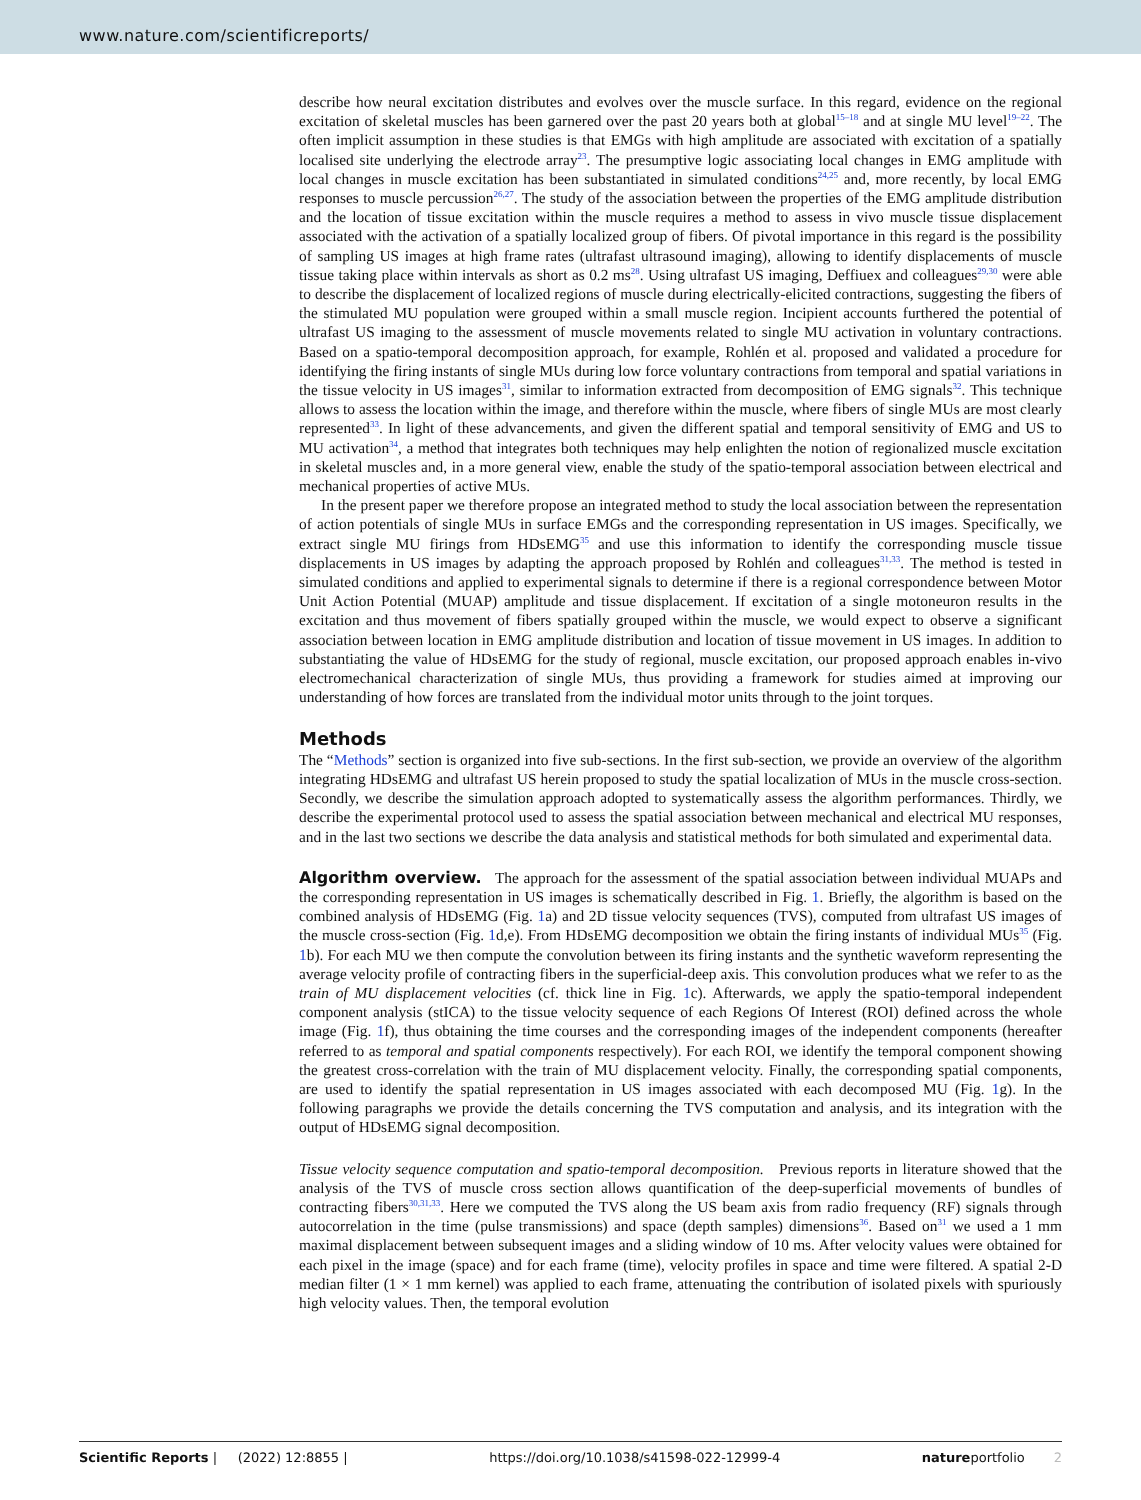www.nature.com/scientificreports/
describe how neural excitation distributes and evolves over the muscle surface. In this regard, evidence on the regional excitation of skeletal muscles has been garnered over the past 20 years both at global<sup>15–18</sup> and at single MU level<sup>19–22</sup>. The often implicit assumption in these studies is that EMGs with high amplitude are associated with excitation of a spatially localised site underlying the electrode array<sup>23</sup>. The presumptive logic associating local changes in EMG amplitude with local changes in muscle excitation has been substantiated in simulated conditions<sup>24,25</sup> and, more recently, by local EMG responses to muscle percussion<sup>26,27</sup>. The study of the association between the properties of the EMG amplitude distribution and the location of tissue excitation within the muscle requires a method to assess in vivo muscle tissue displacement associated with the activation of a spatially localized group of fibers. Of pivotal importance in this regard is the possibility of sampling US images at high frame rates (ultrafast ultrasound imaging), allowing to identify displacements of muscle tissue taking place within intervals as short as 0.2 ms<sup>28</sup>. Using ultrafast US imaging, Deffiuex and colleagues<sup>29,30</sup> were able to describe the displacement of localized regions of muscle during electrically-elicited contractions, suggesting the fibers of the stimulated MU population were grouped within a small muscle region. Incipient accounts furthered the potential of ultrafast US imaging to the assessment of muscle movements related to single MU activation in voluntary contractions. Based on a spatio-temporal decomposition approach, for example, Rohlén et al. proposed and validated a procedure for identifying the firing instants of single MUs during low force voluntary contractions from temporal and spatial variations in the tissue velocity in US images<sup>31</sup>, similar to information extracted from decomposition of EMG signals<sup>32</sup>. This technique allows to assess the location within the image, and therefore within the muscle, where fibers of single MUs are most clearly represented<sup>33</sup>. In light of these advancements, and given the different spatial and temporal sensitivity of EMG and US to MU activation<sup>34</sup>, a method that integrates both techniques may help enlighten the notion of regionalized muscle excitation in skeletal muscles and, in a more general view, enable the study of the spatio-temporal association between electrical and mechanical properties of active MUs.
In the present paper we therefore propose an integrated method to study the local association between the representation of action potentials of single MUs in surface EMGs and the corresponding representation in US images. Specifically, we extract single MU firings from HDsEMG<sup>35</sup> and use this information to identify the corresponding muscle tissue displacements in US images by adapting the approach proposed by Rohlén and colleagues<sup>31,33</sup>. The method is tested in simulated conditions and applied to experimental signals to determine if there is a regional correspondence between Motor Unit Action Potential (MUAP) amplitude and tissue displacement. If excitation of a single motoneuron results in the excitation and thus movement of fibers spatially grouped within the muscle, we would expect to observe a significant association between location in EMG amplitude distribution and location of tissue movement in US images. In addition to substantiating the value of HDsEMG for the study of regional, muscle excitation, our proposed approach enables in-vivo electromechanical characterization of single MUs, thus providing a framework for studies aimed at improving our understanding of how forces are translated from the individual motor units through to the joint torques.
Methods
The “Methods” section is organized into five sub-sections. In the first sub-section, we provide an overview of the algorithm integrating HDsEMG and ultrafast US herein proposed to study the spatial localization of MUs in the muscle cross-section. Secondly, we describe the simulation approach adopted to systematically assess the algorithm performances. Thirdly, we describe the experimental protocol used to assess the spatial association between mechanical and electrical MU responses, and in the last two sections we describe the data analysis and statistical methods for both simulated and experimental data.
Algorithm overview. The approach for the assessment of the spatial association between individual MUAPs and the corresponding representation in US images is schematically described in Fig. 1. Briefly, the algorithm is based on the combined analysis of HDsEMG (Fig. 1a) and 2D tissue velocity sequences (TVS), computed from ultrafast US images of the muscle cross-section (Fig. 1d,e). From HDsEMG decomposition we obtain the firing instants of individual MUs<sup>35</sup> (Fig. 1b). For each MU we then compute the convolution between its firing instants and the synthetic waveform representing the average velocity profile of contracting fibers in the superficial-deep axis. This convolution produces what we refer to as the train of MU displacement velocities (cf. thick line in Fig. 1c). Afterwards, we apply the spatio-temporal independent component analysis (stICA) to the tissue velocity sequence of each Regions Of Interest (ROI) defined across the whole image (Fig. 1f), thus obtaining the time courses and the corresponding images of the independent components (hereafter referred to as temporal and spatial components respectively). For each ROI, we identify the temporal component showing the greatest cross-correlation with the train of MU displacement velocity. Finally, the corresponding spatial components, are used to identify the spatial representation in US images associated with each decomposed MU (Fig. 1g). In the following paragraphs we provide the details concerning the TVS computation and analysis, and its integration with the output of HDsEMG signal decomposition.
Tissue velocity sequence computation and spatio-temporal decomposition. Previous reports in literature showed that the analysis of the TVS of muscle cross section allows quantification of the deep-superficial movements of bundles of contracting fibers<sup>30,31,33</sup>. Here we computed the TVS along the US beam axis from radio frequency (RF) signals through autocorrelation in the time (pulse transmissions) and space (depth samples) dimensions<sup>36</sup>. Based on<sup>31</sup> we used a 1 mm maximal displacement between subsequent images and a sliding window of 10 ms. After velocity values were obtained for each pixel in the image (space) and for each frame (time), velocity profiles in space and time were filtered. A spatial 2-D median filter (1 × 1 mm kernel) was applied to each frame, attenuating the contribution of isolated pixels with spuriously high velocity values. Then, the temporal evolution
Scientific Reports | (2022) 12:8855 | https://doi.org/10.1038/s41598-022-12999-4 natureportfolio 2